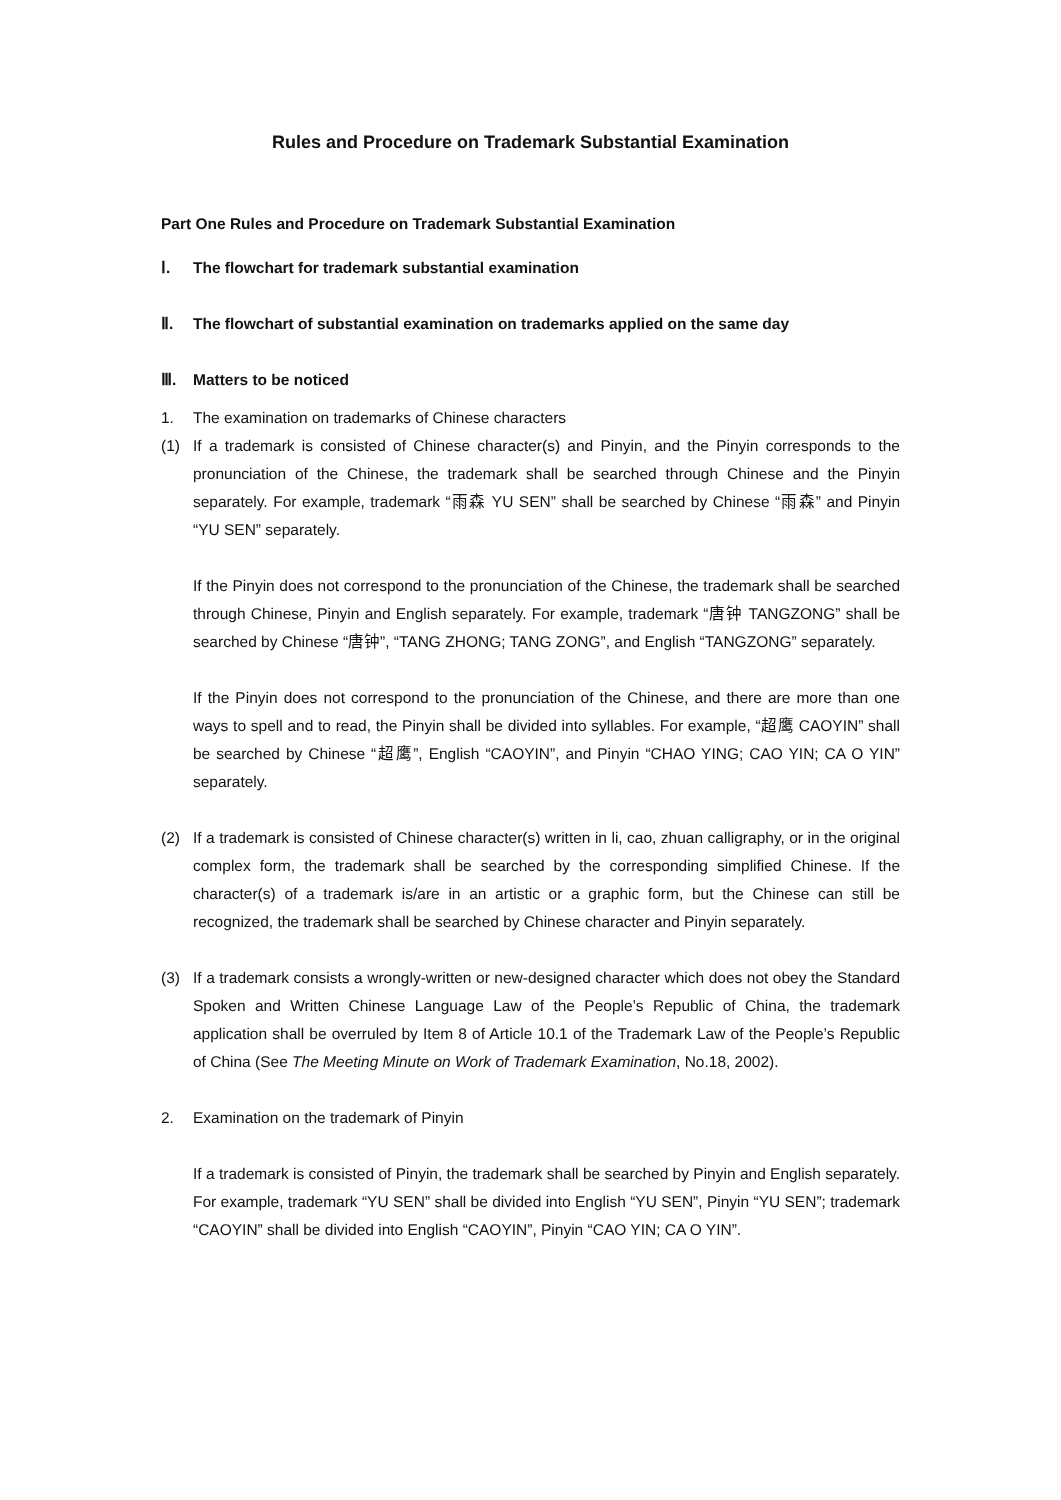Rules and Procedure on Trademark Substantial Examination
Part One Rules and Procedure on Trademark Substantial Examination
Ⅰ. The flowchart for trademark substantial examination
Ⅱ. The flowchart of substantial examination on trademarks applied on the same day
Ⅲ. Matters to be noticed
1. The examination on trademarks of Chinese characters
(1) If a trademark is consisted of Chinese character(s) and Pinyin, and the Pinyin corresponds to the pronunciation of the Chinese, the trademark shall be searched through Chinese and the Pinyin separately. For example, trademark “雨森 YU SEN” shall be searched by Chinese “雨森” and Pinyin “YU SEN” separately.
If the Pinyin does not correspond to the pronunciation of the Chinese, the trademark shall be searched through Chinese, Pinyin and English separately. For example, trademark “唐钟 TANGZONG” shall be searched by Chinese “唐钟”, “TANG ZHONG; TANG ZONG”, and English “TANGZONG” separately.
If the Pinyin does not correspond to the pronunciation of the Chinese, and there are more than one ways to spell and to read, the Pinyin shall be divided into syllables. For example, “超鹰 CAOYIN” shall be searched by Chinese “超鹰”, English “CAOYIN”, and Pinyin “CHAO YING; CAO YIN; CA O YIN” separately.
(2) If a trademark is consisted of Chinese character(s) written in li, cao, zhuan calligraphy, or in the original complex form, the trademark shall be searched by the corresponding simplified Chinese. If the character(s) of a trademark is/are in an artistic or a graphic form, but the Chinese can still be recognized, the trademark shall be searched by Chinese character and Pinyin separately.
(3) If a trademark consists a wrongly-written or new-designed character which does not obey the Standard Spoken and Written Chinese Language Law of the People’s Republic of China, the trademark application shall be overruled by Item 8 of Article 10.1 of the Trademark Law of the People’s Republic of China (See The Meeting Minute on Work of Trademark Examination, No.18, 2002).
2. Examination on the trademark of Pinyin
If a trademark is consisted of Pinyin, the trademark shall be searched by Pinyin and English separately. For example, trademark “YU SEN” shall be divided into English “YU SEN”, Pinyin “YU SEN”; trademark “CAOYIN” shall be divided into English “CAOYIN”, Pinyin “CAO YIN; CA O YIN”.